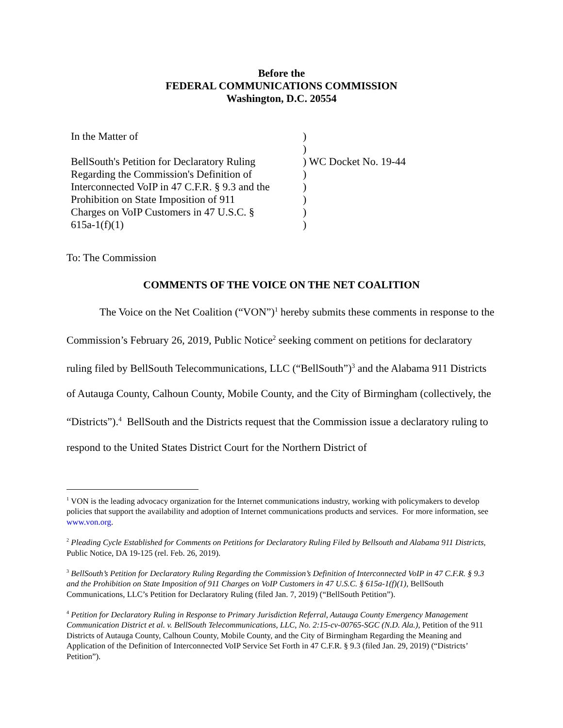Before the
FEDERAL COMMUNICATIONS COMMISSION
Washington, D.C. 20554
| In the Matter of | ) | |
| | ) | |
| BellSouth's Petition for Declaratory Ruling | ) | WC Docket No. 19-44 |
| Regarding the Commission's Definition of | ) | |
| Interconnected VoIP in 47 C.F.R. § 9.3 and the | ) | |
| Prohibition on State Imposition of 911 | ) | |
| Charges on VoIP Customers in 47 U.S.C. § | ) | |
| 615a-1(f)(1) | ) | |
To: The Commission
COMMENTS OF THE VOICE ON THE NET COALITION
The Voice on the Net Coalition (“VON”)<sup>1</sup> hereby submits these comments in response to the Commission’s February 26, 2019, Public Notice<sup>2</sup> seeking comment on petitions for declaratory ruling filed by BellSouth Telecommunications, LLC (“BellSouth”)<sup>3</sup> and the Alabama 911 Districts of Autauga County, Calhoun County, Mobile County, and the City of Birmingham (collectively, the “Districts”).<sup>4</sup> BellSouth and the Districts request that the Commission issue a declaratory ruling to respond to the United States District Court for the Northern District of
<sup>1</sup> VON is the leading advocacy organization for the Internet communications industry, working with policymakers to develop policies that support the availability and adoption of Internet communications products and services. For more information, see www.von.org.
<sup>2</sup> Pleading Cycle Established for Comments on Petitions for Declaratory Ruling Filed by Bellsouth and Alabama 911 Districts, Public Notice, DA 19-125 (rel. Feb. 26, 2019).
<sup>3</sup> BellSouth’s Petition for Declaratory Ruling Regarding the Commission’s Definition of Interconnected VoIP in 47 C.F.R. § 9.3 and the Prohibition on State Imposition of 911 Charges on VoIP Customers in 47 U.S.C. § 615a-1(f)(1), BellSouth Communications, LLC’s Petition for Declaratory Ruling (filed Jan. 7, 2019) (“BellSouth Petition”).
<sup>4</sup> Petition for Declaratory Ruling in Response to Primary Jurisdiction Referral, Autauga County Emergency Management Communication District et al. v. BellSouth Telecommunications, LLC, No. 2:15-cv-00765-SGC (N.D. Ala.), Petition of the 911 Districts of Autauga County, Calhoun County, Mobile County, and the City of Birmingham Regarding the Meaning and Application of the Definition of Interconnected VoIP Service Set Forth in 47 C.F.R. § 9.3 (filed Jan. 29, 2019) (“Districts’ Petition”).